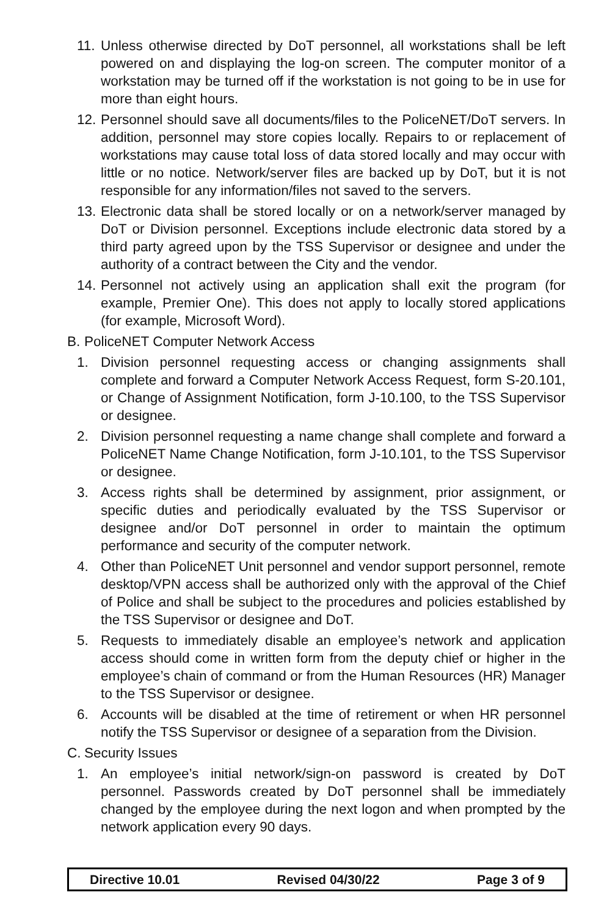11. Unless otherwise directed by DoT personnel, all workstations shall be left powered on and displaying the log-on screen. The computer monitor of a workstation may be turned off if the workstation is not going to be in use for more than eight hours.
12. Personnel should save all documents/files to the PoliceNET/DoT servers. In addition, personnel may store copies locally. Repairs to or replacement of workstations may cause total loss of data stored locally and may occur with little or no notice. Network/server files are backed up by DoT, but it is not responsible for any information/files not saved to the servers.
13. Electronic data shall be stored locally or on a network/server managed by DoT or Division personnel. Exceptions include electronic data stored by a third party agreed upon by the TSS Supervisor or designee and under the authority of a contract between the City and the vendor.
14. Personnel not actively using an application shall exit the program (for example, Premier One). This does not apply to locally stored applications (for example, Microsoft Word).
B. PoliceNET Computer Network Access
1. Division personnel requesting access or changing assignments shall complete and forward a Computer Network Access Request, form S-20.101, or Change of Assignment Notification, form J-10.100, to the TSS Supervisor or designee.
2. Division personnel requesting a name change shall complete and forward a PoliceNET Name Change Notification, form J-10.101, to the TSS Supervisor or designee.
3. Access rights shall be determined by assignment, prior assignment, or specific duties and periodically evaluated by the TSS Supervisor or designee and/or DoT personnel in order to maintain the optimum performance and security of the computer network.
4. Other than PoliceNET Unit personnel and vendor support personnel, remote desktop/VPN access shall be authorized only with the approval of the Chief of Police and shall be subject to the procedures and policies established by the TSS Supervisor or designee and DoT.
5. Requests to immediately disable an employee’s network and application access should come in written form from the deputy chief or higher in the employee’s chain of command or from the Human Resources (HR) Manager to the TSS Supervisor or designee.
6. Accounts will be disabled at the time of retirement or when HR personnel notify the TSS Supervisor or designee of a separation from the Division.
C. Security Issues
1. An employee’s initial network/sign-on password is created by DoT personnel. Passwords created by DoT personnel shall be immediately changed by the employee during the next logon and when prompted by the network application every 90 days.
Directive 10.01 Revised 04/30/22 Page 3 of 9